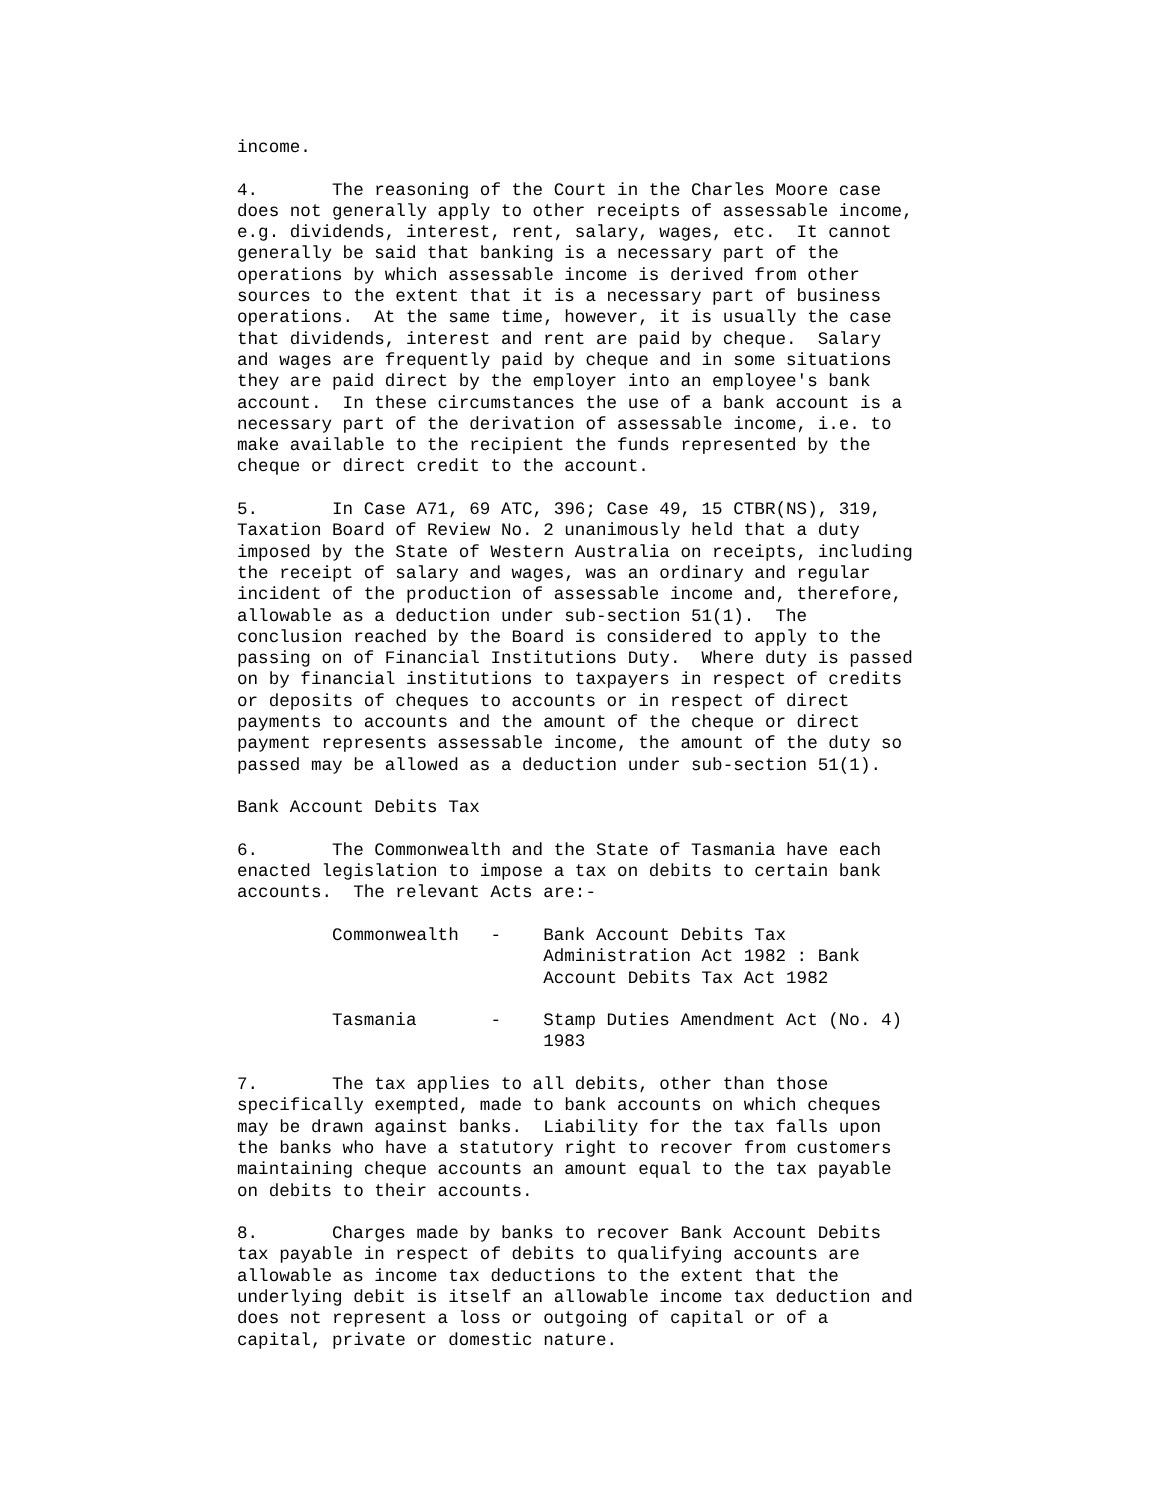income.

4.       The reasoning of the Court in the Charles Moore case
does not generally apply to other receipts of assessable income,
e.g. dividends, interest, rent, salary, wages, etc.  It cannot
generally be said that banking is a necessary part of the
operations by which assessable income is derived from other
sources to the extent that it is a necessary part of business
operations.  At the same time, however, it is usually the case
that dividends, interest and rent are paid by cheque.  Salary
and wages are frequently paid by cheque and in some situations
they are paid direct by the employer into an employee's bank
account.  In these circumstances the use of a bank account is a
necessary part of the derivation of assessable income, i.e. to
make available to the recipient the funds represented by the
cheque or direct credit to the account.

5.       In Case A71, 69 ATC, 396; Case 49, 15 CTBR(NS), 319,
Taxation Board of Review No. 2 unanimously held that a duty
imposed by the State of Western Australia on receipts, including
the receipt of salary and wages, was an ordinary and regular
incident of the production of assessable income and, therefore,
allowable as a deduction under sub-section 51(1).  The
conclusion reached by the Board is considered to apply to the
passing on of Financial Institutions Duty.  Where duty is passed
on by financial institutions to taxpayers in respect of credits
or deposits of cheques to accounts or in respect of direct
payments to accounts and the amount of the cheque or direct
payment represents assessable income, the amount of the duty so
passed may be allowed as a deduction under sub-section 51(1).

Bank Account Debits Tax

6.       The Commonwealth and the State of Tasmania have each
enacted legislation to impose a tax on debits to certain bank
accounts.  The relevant Acts are:-

         Commonwealth   -    Bank Account Debits Tax
                             Administration Act 1982 : Bank
                             Account Debits Tax Act 1982

         Tasmania       -    Stamp Duties Amendment Act (No. 4)
                             1983

7.       The tax applies to all debits, other than those
specifically exempted, made to bank accounts on which cheques
may be drawn against banks.  Liability for the tax falls upon
the banks who have a statutory right to recover from customers
maintaining cheque accounts an amount equal to the tax payable
on debits to their accounts.

8.       Charges made by banks to recover Bank Account Debits
tax payable in respect of debits to qualifying accounts are
allowable as income tax deductions to the extent that the
underlying debit is itself an allowable income tax deduction and
does not represent a loss or outgoing of capital or of a
capital, private or domestic nature.